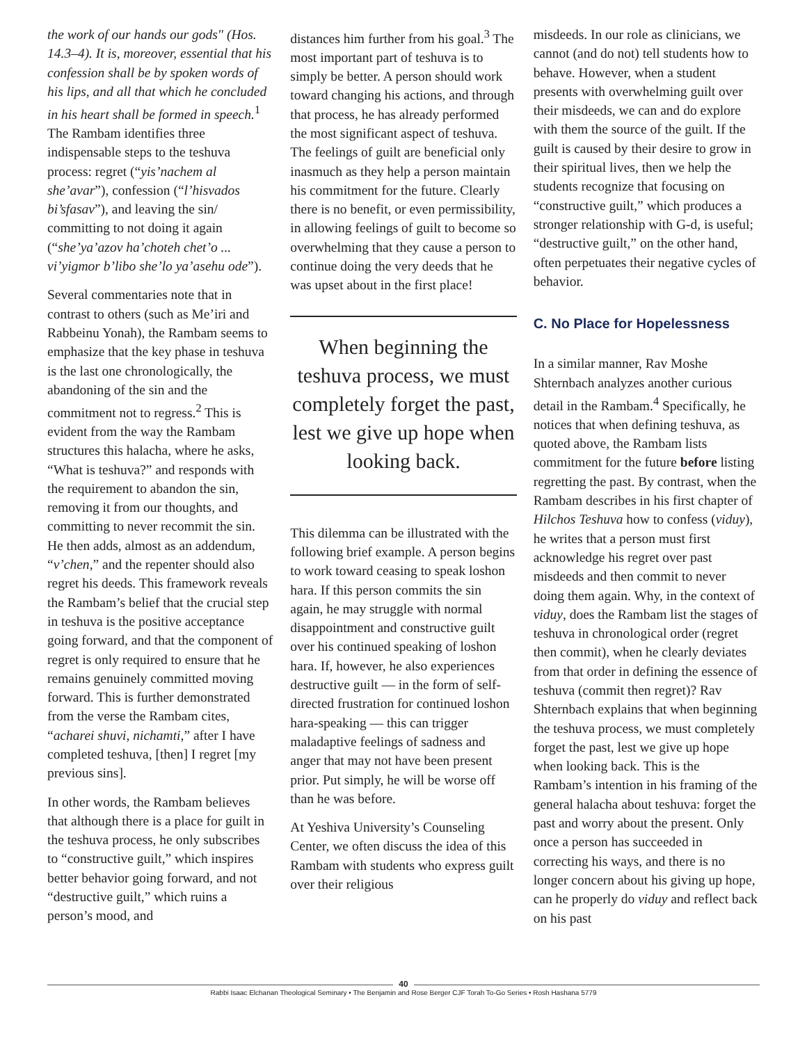the work of our hands our gods" (Hos. 14.3–4). It is, moreover, essential that his confession shall be by spoken words of his lips, and all that which he concluded in his heart shall be formed in speech.<sup>1</sup> The Rambam identifies three indispensable steps to the teshuva process: regret (“yis’nachem al she’avar”), confession (“l’hisvados bi’sfasav”), and leaving the sin/ committing to not doing it again (“she’ya’azov ha’choteh chet’o ... vi’yigmor b’libo she’lo ya’asehu ode”).
Several commentaries note that in contrast to others (such as Me’iri and Rabbeinu Yonah), the Rambam seems to emphasize that the key phase in teshuva is the last one chronologically, the abandoning of the sin and the commitment not to regress.<sup>2</sup> This is evident from the way the Rambam structures this halacha, where he asks, “What is teshuva?” and responds with the requirement to abandon the sin, removing it from our thoughts, and committing to never recommit the sin. He then adds, almost as an addendum, “v’chen,” and the repenter should also regret his deeds. This framework reveals the Rambam’s belief that the crucial step in teshuva is the positive acceptance going forward, and that the component of regret is only required to ensure that he remains genuinely committed moving forward. This is further demonstrated from the verse the Rambam cites, “acharei shuvi, nichamti,” after I have completed teshuva, [then] I regret [my previous sins].
In other words, the Rambam believes that although there is a place for guilt in the teshuva process, he only subscribes to “constructive guilt,” which inspires better behavior going forward, and not “destructive guilt,” which ruins a person’s mood, and
distances him further from his goal.<sup>3</sup> The most important part of teshuva is to simply be better. A person should work toward changing his actions, and through that process, he has already performed the most significant aspect of teshuva. The feelings of guilt are beneficial only inasmuch as they help a person maintain his commitment for the future. Clearly there is no benefit, or even permissibility, in allowing feelings of guilt to become so overwhelming that they cause a person to continue doing the very deeds that he was upset about in the first place!
When beginning the teshuva process, we must completely forget the past, lest we give up hope when looking back.
This dilemma can be illustrated with the following brief example. A person begins to work toward ceasing to speak loshon hara. If this person commits the sin again, he may struggle with normal disappointment and constructive guilt over his continued speaking of loshon hara. If, however, he also experiences destructive guilt — in the form of self-directed frustration for continued loshon hara-speaking — this can trigger maladaptive feelings of sadness and anger that may not have been present prior. Put simply, he will be worse off than he was before.
At Yeshiva University’s Counseling Center, we often discuss the idea of this Rambam with students who express guilt over their religious
misdeeds. In our role as clinicians, we cannot (and do not) tell students how to behave. However, when a student presents with overwhelming guilt over their misdeeds, we can and do explore with them the source of the guilt. If the guilt is caused by their desire to grow in their spiritual lives, then we help the students recognize that focusing on “constructive guilt,” which produces a stronger relationship with G-d, is useful; “destructive guilt,” on the other hand, often perpetuates their negative cycles of behavior.
C. No Place for Hopelessness
In a similar manner, Rav Moshe Shternbach analyzes another curious detail in the Rambam.<sup>4</sup> Specifically, he notices that when defining teshuva, as quoted above, the Rambam lists commitment for the future before listing regretting the past. By contrast, when the Rambam describes in his first chapter of Hilchos Teshuva how to confess (viduy), he writes that a person must first acknowledge his regret over past misdeeds and then commit to never doing them again. Why, in the context of viduy, does the Rambam list the stages of teshuva in chronological order (regret then commit), when he clearly deviates from that order in defining the essence of teshuva (commit then regret)? Rav Shternbach explains that when beginning the teshuva process, we must completely forget the past, lest we give up hope when looking back. This is the Rambam’s intention in his framing of the general halacha about teshuva: forget the past and worry about the present. Only once a person has succeeded in correcting his ways, and there is no longer concern about his giving up hope, can he properly do viduy and reflect back on his past
40
Rabbi Isaac Elchanan Theological Seminary • The Benjamin and Rose Berger CJF Torah To-Go Series • Rosh Hashana 5779